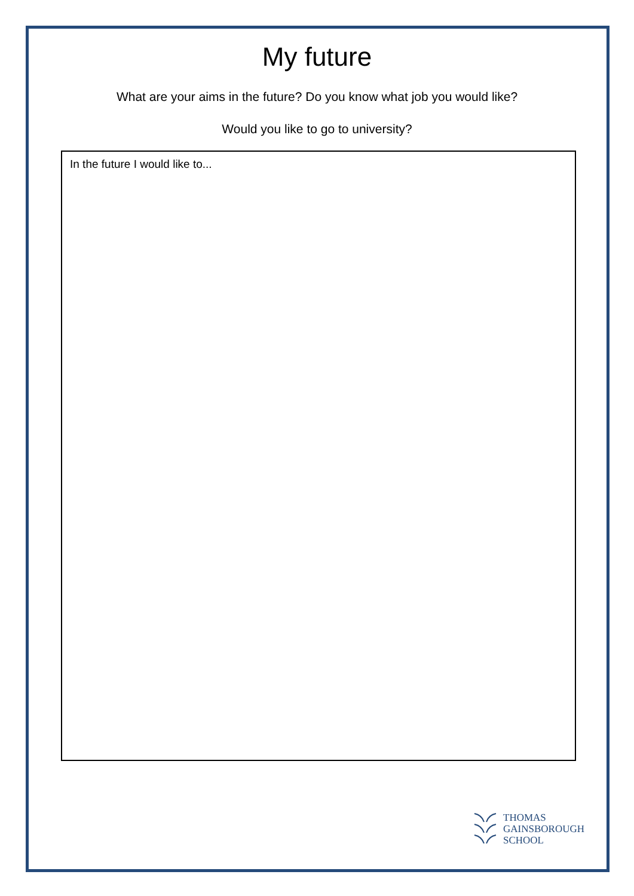My future
What are your aims in the future? Do you know what job you would like?
Would you like to go to university?
In the future I would like to...
THOMAS
GAINSBOROUGH
SCHOOL